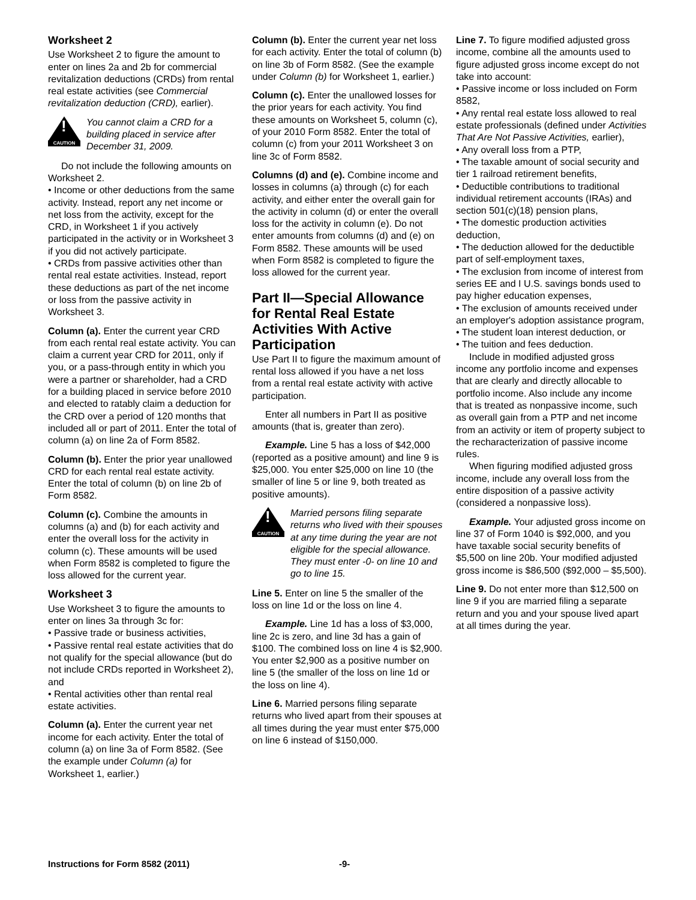Worksheet 2
Use Worksheet 2 to figure the amount to enter on lines 2a and 2b for commercial revitalization deductions (CRDs) from rental real estate activities (see Commercial revitalization deduction (CRD), earlier).
!
CAUTION
You cannot claim a CRD for a building placed in service after December 31, 2009.
Do not include the following amounts on Worksheet 2.
• Income or other deductions from the same activity. Instead, report any net income or net loss from the activity, except for the CRD, in Worksheet 1 if you actively participated in the activity or in Worksheet 3 if you did not actively participate.
• CRDs from passive activities other than rental real estate activities. Instead, report these deductions as part of the net income or loss from the passive activity in Worksheet 3.
Column (a). Enter the current year CRD from each rental real estate activity. You can claim a current year CRD for 2011, only if you, or a pass-through entity in which you were a partner or shareholder, had a CRD for a building placed in service before 2010 and elected to ratably claim a deduction for the CRD over a period of 120 months that included all or part of 2011. Enter the total of column (a) on line 2a of Form 8582.
Column (b). Enter the prior year unallowed CRD for each rental real estate activity. Enter the total of column (b) on line 2b of Form 8582.
Column (c). Combine the amounts in columns (a) and (b) for each activity and enter the overall loss for the activity in column (c). These amounts will be used when Form 8582 is completed to figure the loss allowed for the current year.
Worksheet 3
Use Worksheet 3 to figure the amounts to enter on lines 3a through 3c for:
• Passive trade or business activities,
• Passive rental real estate activities that do not qualify for the special allowance (but do not include CRDs reported in Worksheet 2), and
• Rental activities other than rental real estate activities.
Column (a). Enter the current year net income for each activity. Enter the total of column (a) on line 3a of Form 8582. (See the example under Column (a) for Worksheet 1, earlier.)
Column (b). Enter the current year net loss for each activity. Enter the total of column (b) on line 3b of Form 8582. (See the example under Column (b) for Worksheet 1, earlier.)
Column (c). Enter the unallowed losses for the prior years for each activity. You find these amounts on Worksheet 5, column (c), of your 2010 Form 8582. Enter the total of column (c) from your 2011 Worksheet 3 on line 3c of Form 8582.
Columns (d) and (e). Combine income and losses in columns (a) through (c) for each activity, and either enter the overall gain for the activity in column (d) or enter the overall loss for the activity in column (e). Do not enter amounts from columns (d) and (e) on Form 8582. These amounts will be used when Form 8582 is completed to figure the loss allowed for the current year.
Part II—Special Allowance for Rental Real Estate Activities With Active Participation
Use Part II to figure the maximum amount of rental loss allowed if you have a net loss from a rental real estate activity with active participation.
Enter all numbers in Part II as positive amounts (that is, greater than zero).
Example. Line 5 has a loss of $42,000 (reported as a positive amount) and line 9 is $25,000. You enter $25,000 on line 10 (the smaller of line 5 or line 9, both treated as positive amounts).
!
CAUTION
Married persons filing separate returns who lived with their spouses at any time during the year are not eligible for the special allowance. They must enter -0- on line 10 and go to line 15.
Line 5. Enter on line 5 the smaller of the loss on line 1d or the loss on line 4.
Example. Line 1d has a loss of $3,000, line 2c is zero, and line 3d has a gain of $100. The combined loss on line 4 is $2,900. You enter $2,900 as a positive number on line 5 (the smaller of the loss on line 1d or the loss on line 4).
Line 6. Married persons filing separate returns who lived apart from their spouses at all times during the year must enter $75,000 on line 6 instead of $150,000.
Line 7. To figure modified adjusted gross income, combine all the amounts used to figure adjusted gross income except do not take into account:
• Passive income or loss included on Form 8582,
• Any rental real estate loss allowed to real estate professionals (defined under Activities That Are Not Passive Activities, earlier),
• Any overall loss from a PTP,
• The taxable amount of social security and tier 1 railroad retirement benefits,
• Deductible contributions to traditional individual retirement accounts (IRAs) and section 501(c)(18) pension plans,
• The domestic production activities deduction,
• The deduction allowed for the deductible part of self-employment taxes,
• The exclusion from income of interest from series EE and I U.S. savings bonds used to pay higher education expenses,
• The exclusion of amounts received under an employer's adoption assistance program,
• The student loan interest deduction, or
• The tuition and fees deduction.
Include in modified adjusted gross income any portfolio income and expenses that are clearly and directly allocable to portfolio income. Also include any income that is treated as nonpassive income, such as overall gain from a PTP and net income from an activity or item of property subject to the recharacterization of passive income rules.
When figuring modified adjusted gross income, include any overall loss from the entire disposition of a passive activity (considered a nonpassive loss).
Example. Your adjusted gross income on line 37 of Form 1040 is $92,000, and you have taxable social security benefits of $5,500 on line 20b. Your modified adjusted gross income is $86,500 ($92,000 – $5,500).
Line 9. Do not enter more than $12,500 on line 9 if you are married filing a separate return and you and your spouse lived apart at all times during the year.
Instructions for Form 8582 (2011) -9-